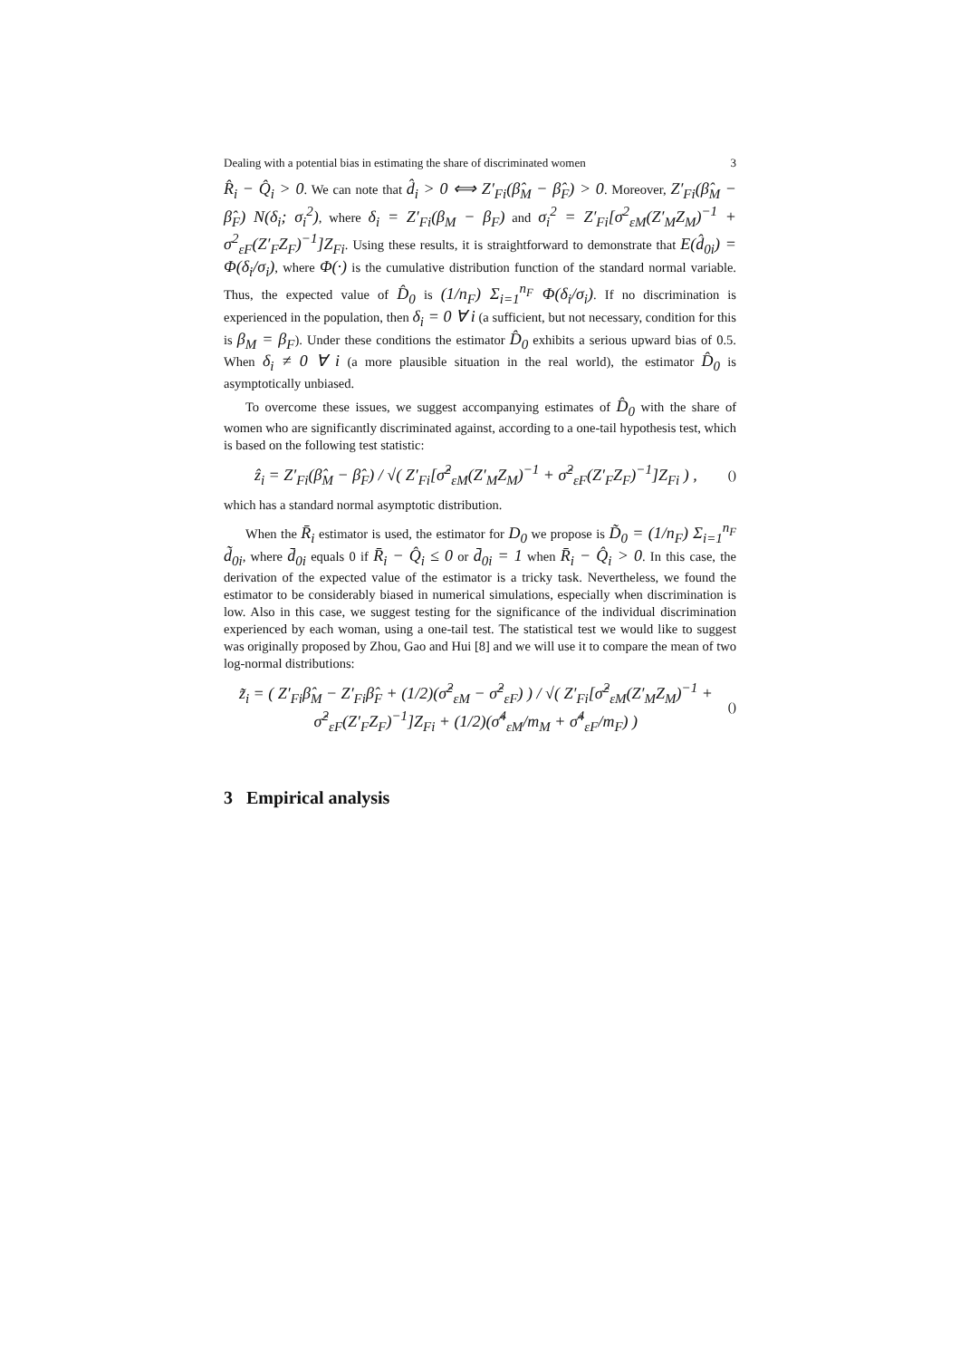Dealing with a potential bias in estimating the share of discriminated women 3
R̂<sub>i</sub> − Q̂<sub>i</sub> > 0. We can note that d̂<sub>i</sub> > 0 ⟺ Z′<sub>Fi</sub>(β̂<sub>M</sub> − β̂<sub>F</sub>) > 0. Moreover, Z′<sub>Fi</sub>(β̂<sub>M</sub> − β̂<sub>F</sub>) N(δ<sub>i</sub>; σ<sub>i</sub><sup>2</sup>), where δ<sub>i</sub> = Z′<sub>Fi</sub>(β<sub>M</sub> − β<sub>F</sub>) and σ<sub>i</sub><sup>2</sup> = Z′<sub>Fi</sub>[σ<sup>2</sup><sub>εM</sub>(Z′<sub>M</sub>Z<sub>M</sub>)<sup>−1</sup> + σ<sup>2</sup><sub>εF</sub>(Z′<sub>F</sub>Z<sub>F</sub>)<sup>−1</sup>]Z<sub>Fi</sub>. Using these results, it is straightforward to demonstrate that E(d̂<sub>0i</sub>) = Φ(δ<sub>i</sub>/σ<sub>i</sub>), where Φ(·) is the cumulative distribution function of the standard normal variable. Thus, the expected value of D̂<sub>0</sub> is (1/n<sub>F</sub>) Σ<sub>i=1</sub><sup>n<sub>F</sub></sup> Φ(δ<sub>i</sub>/σ<sub>i</sub>). If no discrimination is experienced in the population, then δ<sub>i</sub> = 0 ∀ i (a sufficient, but not necessary, condition for this is β<sub>M</sub> = β<sub>F</sub>). Under these conditions the estimator D̂<sub>0</sub> exhibits a serious upward bias of 0.5. When δ<sub>i</sub> ≠ 0 ∀ i (a more plausible situation in the real world), the estimator D̂<sub>0</sub> is asymptotically unbiased.
To overcome these issues, we suggest accompanying estimates of D̂<sub>0</sub> with the share of women who are significantly discriminated against, according to a one-tail hypothesis test, which is based on the following test statistic:
ẑ<sub>i</sub> = Z′<sub>Fi</sub>(β̂<sub>M</sub> − β̂<sub>F</sub>) / √( Z′<sub>Fi</sub>[σ̂<sup>2</sup><sub>εM</sub>(Z′<sub>M</sub>Z<sub>M</sub>)<sup>−1</sup> + σ̂<sup>2</sup><sub>εF</sub>(Z′<sub>F</sub>Z<sub>F</sub>)<sup>−1</sup>]Z<sub>Fi</sub> ) , ()
which has a standard normal asymptotic distribution.
When the R̄<sub>i</sub> estimator is used, the estimator for D<sub>0</sub> we propose is D̃<sub>0</sub> = (1/n<sub>F</sub>) Σ<sub>i=1</sub><sup>n<sub>F</sub></sup> d̃<sub>0i</sub>, where d̄<sub>0i</sub> equals 0 if R̄<sub>i</sub> − Q̂<sub>i</sub> ≤ 0 or d̄<sub>0i</sub> = 1 when R̄<sub>i</sub> − Q̂<sub>i</sub> > 0. In this case, the derivation of the expected value of the estimator is a tricky task. Nevertheless, we found the estimator to be considerably biased in numerical simulations, especially when discrimination is low. Also in this case, we suggest testing for the significance of the individual discrimination experienced by each woman, using a one-tail test. The statistical test we would like to suggest was originally proposed by Zhou, Gao and Hui [8] and we will use it to compare the mean of two log-normal distributions:
z̃<sub>i</sub> = ( Z′<sub>Fi</sub>β̂<sub>M</sub> − Z′<sub>Fi</sub>β̂<sub>F</sub> + (1/2)(σ̂<sup>2</sup><sub>εM</sub> − σ̂<sup>2</sup><sub>εF</sub>) ) / √( Z′<sub>Fi</sub>[σ̂<sup>2</sup><sub>εM</sub>(Z′<sub>M</sub>Z<sub>M</sub>)<sup>−1</sup> + σ̂<sup>2</sup><sub>εF</sub>(Z′<sub>F</sub>Z<sub>F</sub>)<sup>−1</sup>]Z<sub>Fi</sub> + (1/2)(σ̂<sup>4</sup><sub>εM</sub>/m<sub>M</sub> + σ̂<sup>4</sup><sub>εF</sub>/m<sub>F</sub>) ) ()
3 Empirical analysis